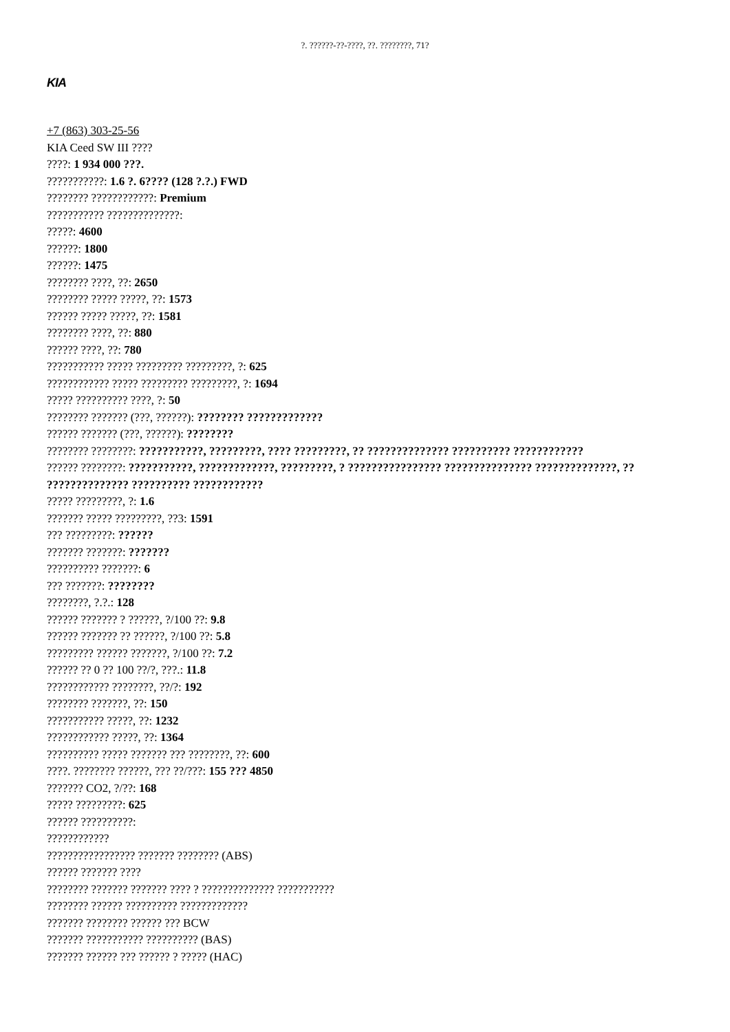?. ??????-??-????, ??. ????????, 71?
KIA
+7 (863) 303-25-56
KIA Ceed SW III ????
????: 1 934 000 ???.
???????????: 1.6 ?. 6???? (128 ?.?.) FWD
???????? ????????????: Premium
??????????? ??????????????:
?????: 4600
??????: 1800
??????: 1475
???????? ????, ??: 2650
???????? ????? ?????, ??: 1573
?????? ????? ?????, ??: 1581
???????? ????, ??: 880
?????? ????, ??: 780
??????????? ????? ????????? ?????????, ?: 625
???????????? ????? ????????? ?????????, ?: 1694
????? ?????????? ????, ?: 50
???????? ??????? (???, ??????): ???????? ?????????????
?????? ??????? (???, ??????): ????????
???????? ????????: ???????????, ?????????, ???? ?????????, ?? ?????????????? ?????????? ????????????
?????? ????????: ???????????, ?????????????, ?????????, ? ???????????????? ??????????????? ??????????????, ?? ?????????????? ?????????? ????????????
????? ?????????, ?: 1.6
??????? ????? ?????????, ??3: 1591
??? ?????????: ??????
??????? ???????: ???????
?????????? ???????: 6
??? ???????: ????????
????????, ?.?.: 128
?????? ??????? ? ??????, ?/100 ??: 9.8
?????? ??????? ?? ??????, ?/100 ??: 5.8
????????? ?????? ???????, ?/100 ??: 7.2
?????? ?? 0 ?? 100 ??/?, ???.: 11.8
???????????? ????????, ??/?: 192
???????? ???????, ??: 150
??????????? ?????, ??: 1232
???????????? ?????, ??: 1364
?????????? ????? ??????? ??? ????????, ??: 600
????. ???????? ??????, ??? ??/???: 155 ??? 4850
??????? CO2, ?/??: 168
????? ?????????: 625
?????? ??????????:
????????????
????????????????? ??????? ???????? (ABS)
?????? ??????? ????
???????? ??????? ??????? ???? ? ?????????????? ???????????
???????? ?????? ?????????? ?????????????
??????? ???????? ?????? ??? BCW
??????? ??????????? ?????????? (BAS)
??????? ?????? ??? ?????? ? ????? (HAC)